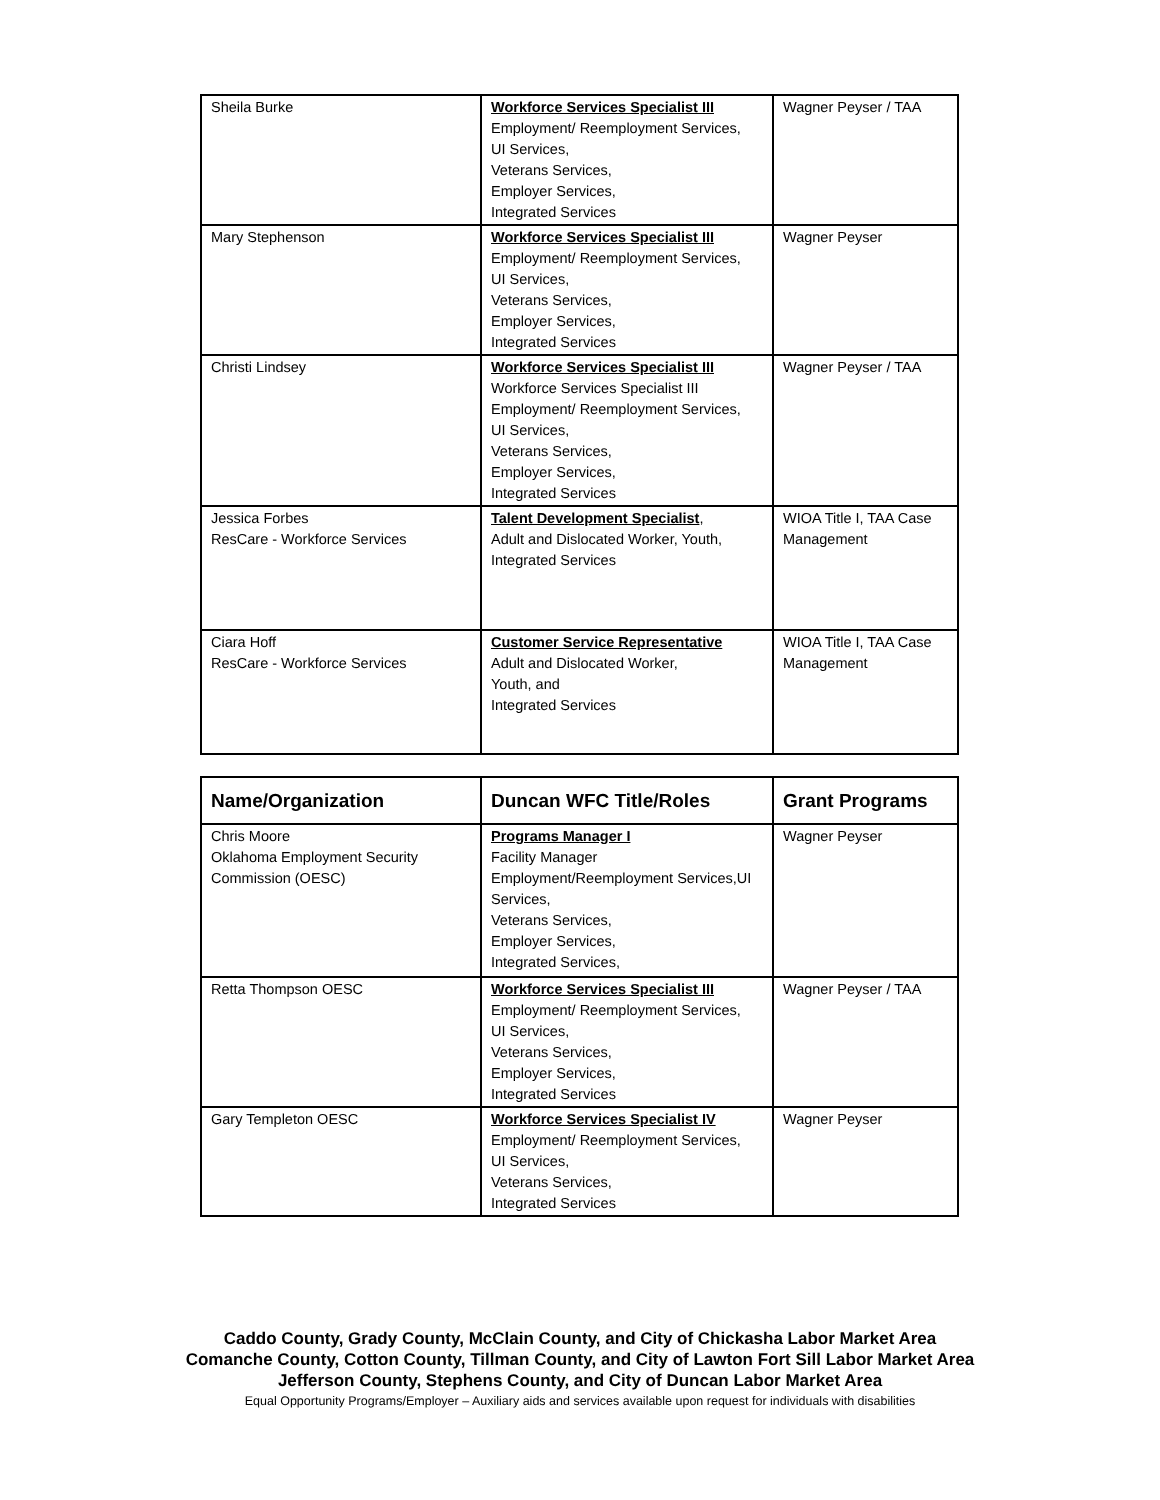| Sheila Burke | Workforce Services Specialist III Employment/ Reemployment Services, UI Services, Veterans Services, Employer Services, Integrated Services | Wagner Peyser / TAA |
| Mary Stephenson | Workforce Services Specialist III Employment/ Reemployment Services, UI Services, Veterans Services, Employer Services, Integrated Services | Wagner Peyser |
| Christi Lindsey | Workforce Services Specialist III Workforce Services Specialist III Employment/ Reemployment Services, UI Services, Veterans Services, Employer Services, Integrated Services | Wagner Peyser / TAA |
| Jessica Forbes ResCare - Workforce Services | Talent Development Specialist , Adult and Dislocated Worker, Youth, Integrated Services | WIOA Title I, TAA Case Management |
| Ciara Hoff ResCare - Workforce Services | Customer Service Representative Adult and Dislocated Worker, Youth, and Integrated Services | WIOA Title I, TAA Case Management |
| Name/Organization | Duncan WFC Title/Roles | Grant Programs |
| --- | --- | --- |
| Chris Moore Oklahoma Employment Security Commission (OESC) | Programs Manager I Facility Manager Employment/Reemployment Services,UI Services, Veterans Services, Employer Services, Integrated Services, | Wagner Peyser |
| Retta Thompson OESC | Workforce Services Specialist III Employment/ Reemployment Services, UI Services, Veterans Services, Employer Services, Integrated Services | Wagner Peyser / TAA |
| Gary Templeton OESC | Workforce Services Specialist IV Employment/ Reemployment Services, UI Services, Veterans Services, Integrated Services | Wagner Peyser |
Caddo County, Grady County, McClain County, and City of Chickasha Labor Market Area
Comanche County, Cotton County, Tillman County, and City of Lawton Fort Sill Labor Market Area
Jefferson County, Stephens County, and City of Duncan Labor Market Area
Equal Opportunity Programs/Employer – Auxiliary aids and services available upon request for individuals with disabilities